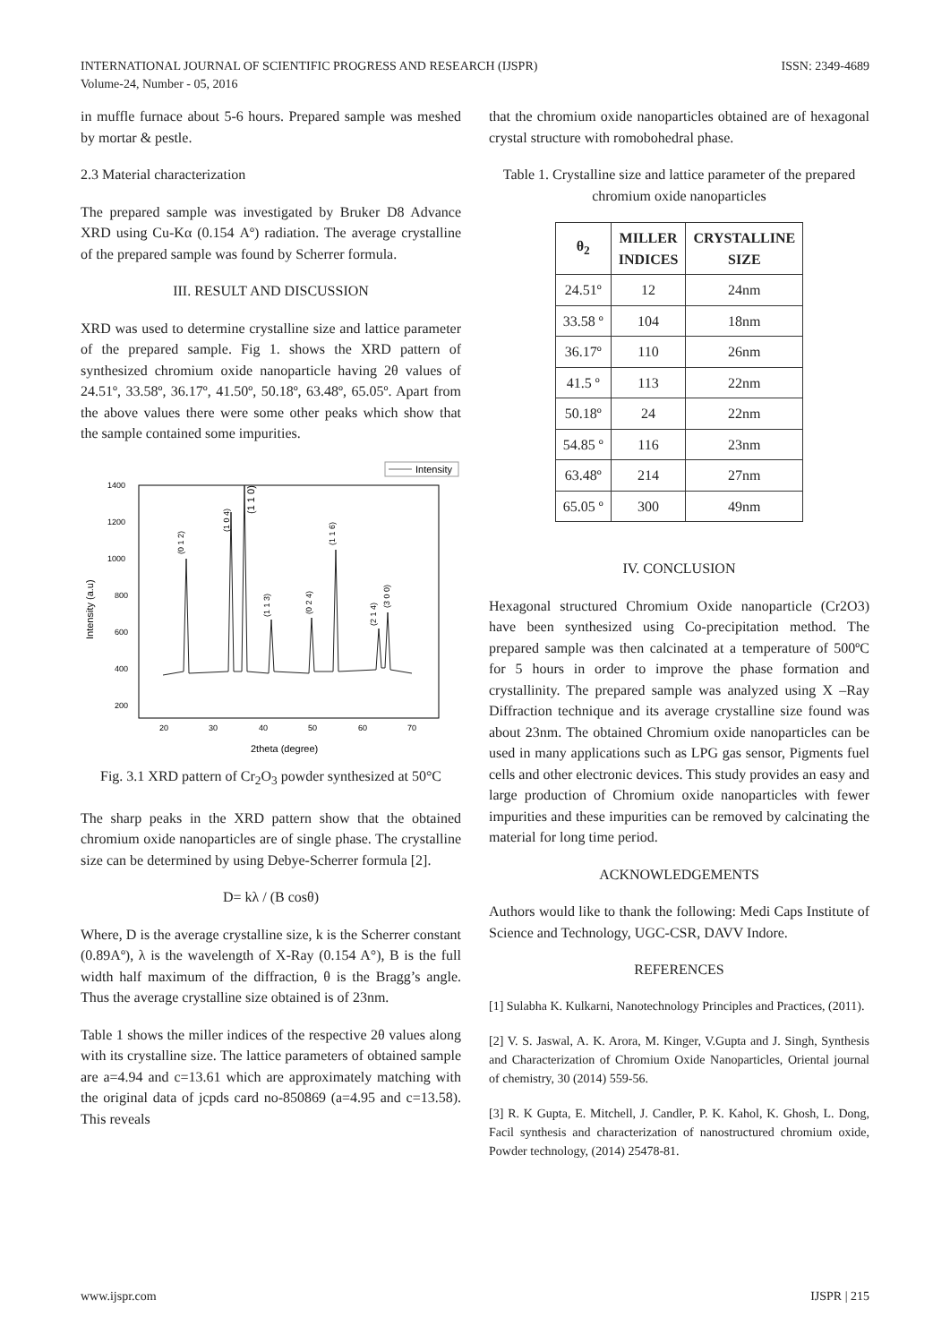INTERNATIONAL JOURNAL OF SCIENTIFIC PROGRESS AND RESEARCH (IJSPR)
Volume-24, Number - 05, 2016
ISSN: 2349-4689
in muffle furnace about 5-6 hours. Prepared sample was meshed by mortar & pestle.
2.3 Material characterization
The prepared sample was investigated by Bruker D8 Advance XRD using Cu-Kα (0.154 Aº) radiation. The average crystalline of the prepared sample was found by Scherrer formula.
III. RESULT AND DISCUSSION
XRD was used to determine crystalline size and lattice parameter of the prepared sample. Fig 1. shows the XRD pattern of synthesized chromium oxide nanoparticle having 2θ values of 24.51º, 33.58º, 36.17º, 41.50º, 50.18º, 63.48º, 65.05º. Apart from the above values there were some other peaks which show that the sample contained some impurities.
Intensity
1400
1200
1000
800
600
400
200
20
30
40
50
60
70
2theta (degree)
Intensity (a.u)
(0 1 2)
(1 0 4)
(1 1 0)
(1 1 3)
(0 2 4)
(1 1 6)
(2 1 4)
(3 0 0)
Fig. 3.1 XRD pattern of Cr<sub>2</sub>O<sub>3</sub> powder synthesized at 50°C
The sharp peaks in the XRD pattern show that the obtained chromium oxide nanoparticles are of single phase. The crystalline size can be determined by using Debye-Scherrer formula [2].
D= kλ / (B cosθ)
Where, D is the average crystalline size, k is the Scherrer constant (0.89Aº), λ is the wavelength of X-Ray (0.154 A°), B is the full width half maximum of the diffraction, θ is the Bragg’s angle. Thus the average crystalline size obtained is of 23nm.
Table 1 shows the miller indices of the respective 2θ values along with its crystalline size. The lattice parameters of obtained sample are a=4.94 and c=13.61 which are approximately matching with the original data of jcpds card no-850869 (a=4.95 and c=13.58). This reveals
that the chromium oxide nanoparticles obtained are of hexagonal crystal structure with romobohedral phase.
Table 1. Crystalline size and lattice parameter of the prepared chromium oxide nanoparticles
| θ<sub>2</sub> | MILLER INDICES | CRYSTALLINE SIZE |
| --- | --- | --- |
| 24.51º | 12 | 24nm |
| 33.58 º | 104 | 18nm |
| 36.17º | 110 | 26nm |
| 41.5 º | 113 | 22nm |
| 50.18º | 24 | 22nm |
| 54.85 º | 116 | 23nm |
| 63.48º | 214 | 27nm |
| 65.05 º | 300 | 49nm |
IV. CONCLUSION
Hexagonal structured Chromium Oxide nanoparticle (Cr2O3) have been synthesized using Co-precipitation method. The prepared sample was then calcinated at a temperature of 500ºC for 5 hours in order to improve the phase formation and crystallinity. The prepared sample was analyzed using X –Ray Diffraction technique and its average crystalline size found was about 23nm. The obtained Chromium oxide nanoparticles can be used in many applications such as LPG gas sensor, Pigments fuel cells and other electronic devices. This study provides an easy and large production of Chromium oxide nanoparticles with fewer impurities and these impurities can be removed by calcinating the material for long time period.
ACKNOWLEDGEMENTS
Authors would like to thank the following: Medi Caps Institute of Science and Technology, UGC-CSR, DAVV Indore.
REFERENCES
[1] Sulabha K. Kulkarni, Nanotechnology Principles and Practices, (2011).
[2] V. S. Jaswal, A. K. Arora, M. Kinger, V.Gupta and J. Singh, Synthesis and Characterization of Chromium Oxide Nanoparticles, Oriental journal of chemistry, 30 (2014) 559-56.
[3] R. K Gupta, E. Mitchell, J. Candler, P. K. Kahol, K. Ghosh, L. Dong, Facil synthesis and characterization of nanostructured chromium oxide, Powder technology, (2014) 25478-81.
www.ijspr.com IJSPR | 215